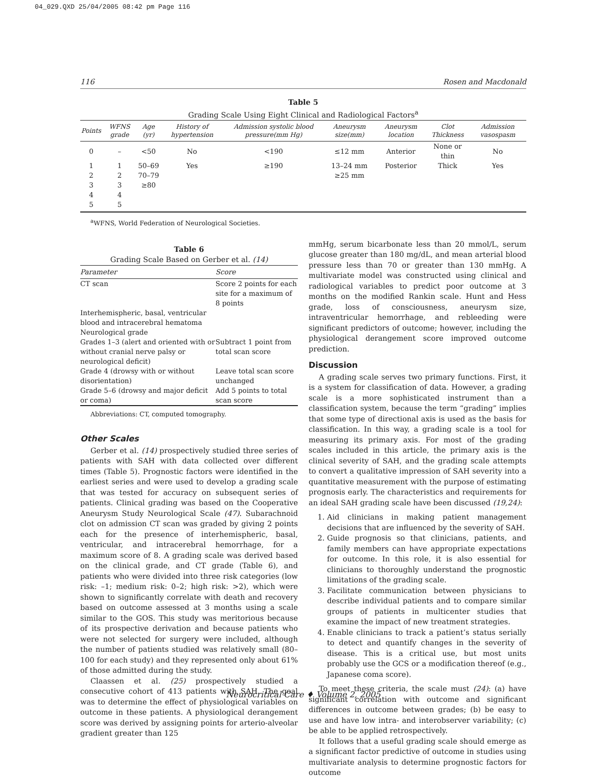04_029.QXD 25/04/2005 08:42 pm Page 116
116 Rosen and Macdonald
Table 5
Grading Scale Using Eight Clinical and Radiological Factors<sup>a</sup>
| Points | WFNS grade | Age (yr) | History of hypertension | Admission systolic blood pressure(mm Hg) | Aneurysm size(mm) | Aneurysm location | Clot Thickness | Admission vasospasm |
| --- | --- | --- | --- | --- | --- | --- | --- | --- |
| 0 | – | <50 | No | <190 | ≤12 mm | Anterior | None or thin | No |
| 1 | 1 | 50–69 | Yes | ≥190 | 13–24 mm | Posterior | Thick | Yes |
| 2 | 2 | 70–79 | | | ≥25 mm | | | |
| 3 | 3 | ≥80 | | | | | | |
| 4 | 4 | | | | | | | |
| 5 | 5 | | | | | | | |
<sup>a</sup> WFNS, World Federation of Neurological Societies.
Table 6
Grading Scale Based on Gerber et al. (14)
| Parameter | Score |
| --- | --- |
| CT scan | Score 2 points for each site for a maximum of 8 points |
| Interhemispheric, basal, ventricular blood and intracerebral hematoma | |
| Neurological grade | |
| Grades 1–3 (alert and oriented with or without cranial nerve palsy or neurological deficit) | Subtract 1 point from total scan score |
| Grade 4 (drowsy with or without disorientation) | Leave total scan score unchanged |
| Grade 5–6 (drowsy and major deficit or coma) | Add 5 points to total scan score |
Abbreviations: CT, computed tomography.
Other Scales
Gerber et al. (14) prospectively studied three series of patients with SAH with data collected over different times (Table 5). Prognostic factors were identified in the earliest series and were used to develop a grading scale that was tested for accuracy on subsequent series of patients. Clinical grading was based on the Cooperative Aneurysm Study Neurological Scale (47). Subarachnoid clot on admission CT scan was graded by giving 2 points each for the presence of interhemispheric, basal, ventricular, and intracerebral hemorrhage, for a maximum score of 8. A grading scale was derived based on the clinical grade, and CT grade (Table 6), and patients who were divided into three risk categories (low risk: –1; medium risk: 0–2; high risk: >2), which were shown to significantly correlate with death and recovery based on outcome assessed at 3 months using a scale similar to the GOS. This study was meritorious because of its prospective derivation and because patients who were not selected for surgery were included, although the number of patients studied was relatively small (80–100 for each study) and they represented only about 61% of those admitted during the study.
Claassen et al. (25) prospectively studied a consecutive cohort of 413 patients with SAH. The goal was to determine the effect of physiological variables on outcome in these patients. A physiological derangement score was derived by assigning points for arterio-alveolar gradient greater than 125
mmHg, serum bicarbonate less than 20 mmol/L, serum glucose greater than 180 mg/dL, and mean arterial blood pressure less than 70 or greater than 130 mmHg. A multivariate model was constructed using clinical and radiological variables to predict poor outcome at 3 months on the modified Rankin scale. Hunt and Hess grade, loss of consciousness, aneurysm size, intraventricular hemorrhage, and rebleeding were significant predictors of outcome; however, including the physiological derangement score improved outcome prediction.
Discussion
A grading scale serves two primary functions. First, it is a system for classification of data. However, a grading scale is a more sophisticated instrument than a classification system, because the term “grading” implies that some type of directional axis is used as the basis for classification. In this way, a grading scale is a tool for measuring its primary axis. For most of the grading scales included in this article, the primary axis is the clinical severity of SAH, and the grading scale attempts to convert a qualitative impression of SAH severity into a quantitative measurement with the purpose of estimating prognosis early. The characteristics and requirements for an ideal SAH grading scale have been discussed (19,24):
1. Aid clinicians in making patient management decisions that are influenced by the severity of SAH.
2. Guide prognosis so that clinicians, patients, and family members can have appropriate expectations for outcome. In this role, it is also essential for clinicians to thoroughly understand the prognostic limitations of the grading scale.
3. Facilitate communication between physicians to describe individual patients and to compare similar groups of patients in multicenter studies that examine the impact of new treatment strategies.
4. Enable clinicians to track a patient’s status serially to detect and quantify changes in the severity of disease. This is a critical use, but most units probably use the GCS or a modification thereof (e.g., Japanese coma score).
To meet these criteria, the scale must (24): (a) have significant correlation with outcome and significant differences in outcome between grades; (b) be easy to use and have low intra- and interobserver variability; (c) be able to be applied retrospectively.
It follows that a useful grading scale should emerge as a significant factor predictive of outcome in studies using multivariate analysis to determine prognostic factors for outcome
Neurocritical Care ♦ Volume 2, 2005